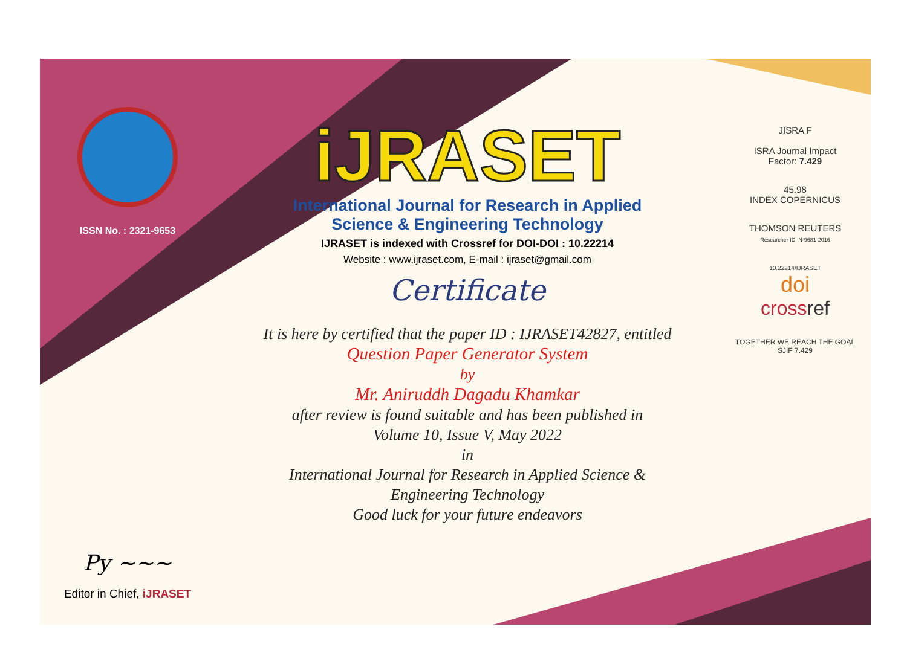ISSN No. : 2321-9653
Py ~~~
Editor in Chief, iJRASET
iJRASET
International Journal for Research in Applied
Science & Engineering Technology
IJRASET is indexed with Crossref for DOI-DOI : 10.22214
Website : www.ijraset.com, E-mail : ijraset@gmail.com
Certificate
It is here by certified that the paper ID : IJRASET42827, entitled
Question Paper Generator System
by
Mr. Aniruddh Dagadu Khamkar
after review is found suitable and has been published in
Volume 10, Issue V, May 2022
in
International Journal for Research in Applied Science &
Engineering Technology
Good luck for your future endeavors
JISRA F
ISRA Journal Impact
Factor: 7.429
45.98
INDEX COPERNICUS
THOMSON REUTERS
Researcher ID: N-9681-2016
10.22214/IJRASET
doi
cross ref
TOGETHER WE REACH THE GOAL
SJIF 7.429